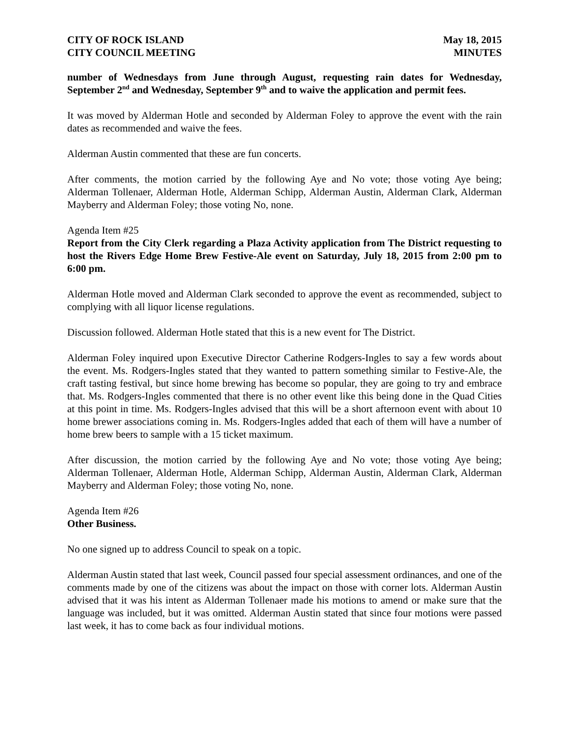CITY OF ROCK ISLAND
CITY COUNCIL MEETING
May 18, 2015
MINUTES
number of Wednesdays from June through August, requesting rain dates for Wednesday, September 2<sup>nd</sup> and Wednesday, September 9<sup>th</sup> and to waive the application and permit fees.
It was moved by Alderman Hotle and seconded by Alderman Foley to approve the event with the rain dates as recommended and waive the fees.
Alderman Austin commented that these are fun concerts.
After comments, the motion carried by the following Aye and No vote; those voting Aye being; Alderman Tollenaer, Alderman Hotle, Alderman Schipp, Alderman Austin, Alderman Clark, Alderman Mayberry and Alderman Foley; those voting No, none.
Agenda Item #25
Report from the City Clerk regarding a Plaza Activity application from The District requesting to host the Rivers Edge Home Brew Festive-Ale event on Saturday, July 18, 2015 from 2:00 pm to 6:00 pm.
Alderman Hotle moved and Alderman Clark seconded to approve the event as recommended, subject to complying with all liquor license regulations.
Discussion followed. Alderman Hotle stated that this is a new event for The District.
Alderman Foley inquired upon Executive Director Catherine Rodgers-Ingles to say a few words about the event. Ms. Rodgers-Ingles stated that they wanted to pattern something similar to Festive-Ale, the craft tasting festival, but since home brewing has become so popular, they are going to try and embrace that. Ms. Rodgers-Ingles commented that there is no other event like this being done in the Quad Cities at this point in time. Ms. Rodgers-Ingles advised that this will be a short afternoon event with about 10 home brewer associations coming in. Ms. Rodgers-Ingles added that each of them will have a number of home brew beers to sample with a 15 ticket maximum.
After discussion, the motion carried by the following Aye and No vote; those voting Aye being; Alderman Tollenaer, Alderman Hotle, Alderman Schipp, Alderman Austin, Alderman Clark, Alderman Mayberry and Alderman Foley; those voting No, none.
Agenda Item #26
Other Business.
No one signed up to address Council to speak on a topic.
Alderman Austin stated that last week, Council passed four special assessment ordinances, and one of the comments made by one of the citizens was about the impact on those with corner lots. Alderman Austin advised that it was his intent as Alderman Tollenaer made his motions to amend or make sure that the language was included, but it was omitted. Alderman Austin stated that since four motions were passed last week, it has to come back as four individual motions.